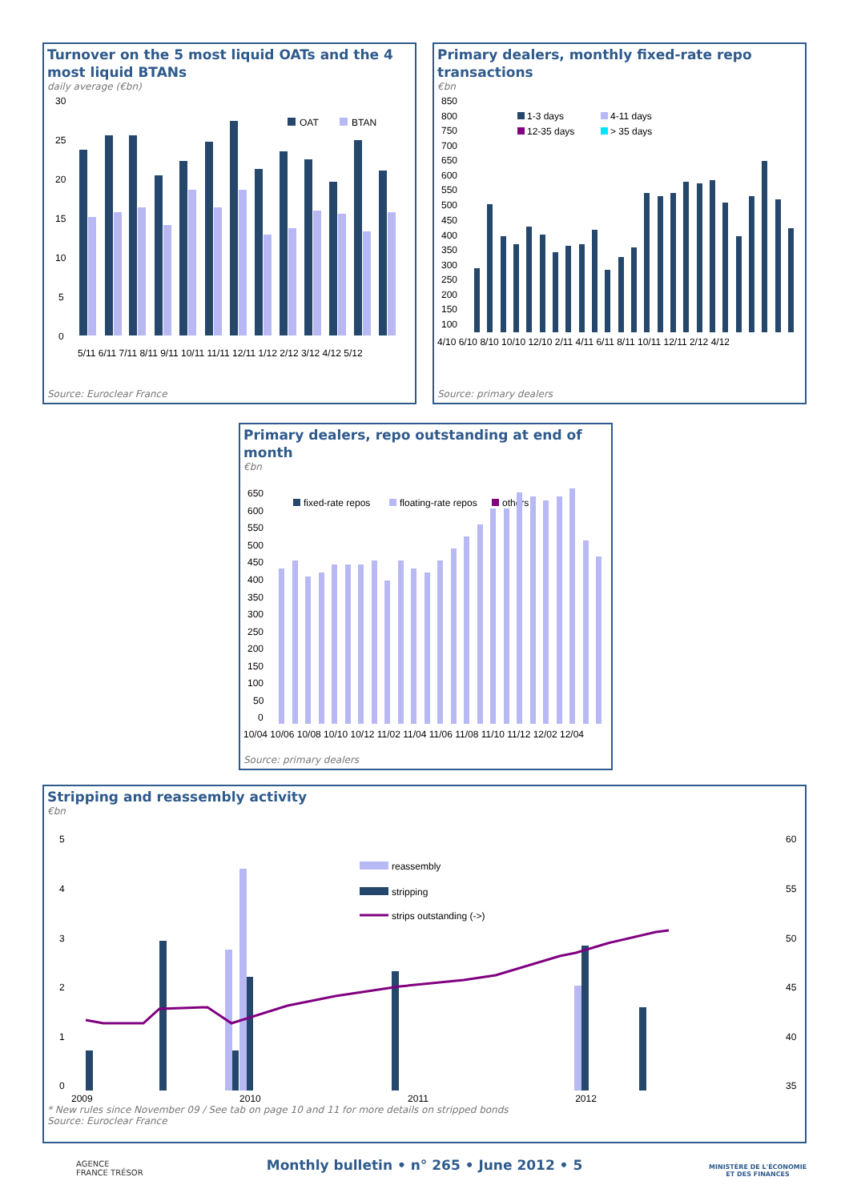Turnover on the 5 most liquid OATs and the 4 most liquid BTANs
daily average (€bn)
30
25
20
15
10
5
0
OAT
BTAN
5/11 6/11 7/11 8/11 9/11 10/11 11/11 12/11 1/12 2/12 3/12 4/12 5/12
Source: Euroclear France
Primary dealers, monthly fixed-rate repo transactions
€bn
850
800
750
700
650
600
550
500
450
400
350
300
250
200
150
100
1-3 days
4-11 days
12-35 days
> 35 days
4/10 6/10 8/10 10/10 12/10 2/11 4/11 6/11 8/11 10/11 12/11 2/12 4/12
Source: primary dealers
Primary dealers, repo outstanding at end of month
€bn
650
600
550
500
450
400
350
300
250
200
150
100
50
0
fixed-rate repos
floating-rate repos
others
10/04 10/06 10/08 10/10 10/12 11/02 11/04 11/06 11/08 11/10 11/12 12/02 12/04
Source: primary dealers
Stripping and reassembly activity
€bn
5
4
3
2
1
0
60
55
50
45
40
35
reassembly
stripping
strips outstanding (->)
2009 2010 2011 2012
* New rules since November 09 / See tab on page 10 and 11 for more details on stripped bonds
Source: Euroclear France
AGENCE
FRANCE TRÉSOR
Monthly bulletin • n° 265 • June 2012 • 5
MINISTÈRE DE L'ÉCONOMIE
ET DES FINANCES